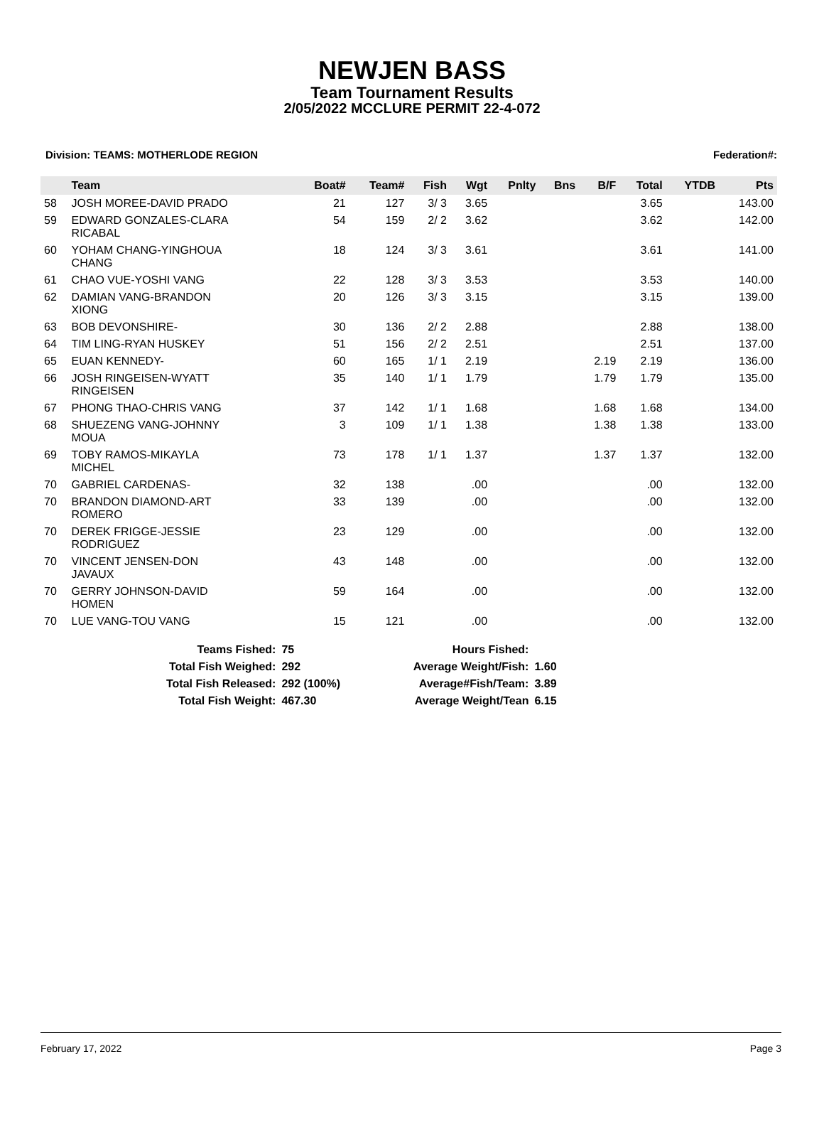NEWJEN BASS
Team Tournament Results
2/05/2022 MCCLURE PERMIT 22-4-072
Division: TEAMS: MOTHERLODE REGION Federation#:
| | Team | Boat# | Team# | Fish | Wgt | Pnlty | Bns | B/F | Total | YTDB | Pts |
| --- | --- | --- | --- | --- | --- | --- | --- | --- | --- | --- | --- |
| 58 | JOSH MOREE-DAVID PRADO | 21 | 127 | 3/ 3 | 3.65 | | | | 3.65 | | 143.00 |
| 59 | EDWARD GONZALES-CLARA RICABAL | 54 | 159 | 2/ 2 | 3.62 | | | | 3.62 | | 142.00 |
| 60 | YOHAM CHANG-YINGHOUA CHANG | 18 | 124 | 3/ 3 | 3.61 | | | | 3.61 | | 141.00 |
| 61 | CHAO VUE-YOSHI VANG | 22 | 128 | 3/ 3 | 3.53 | | | | 3.53 | | 140.00 |
| 62 | DAMIAN VANG-BRANDON XIONG | 20 | 126 | 3/ 3 | 3.15 | | | | 3.15 | | 139.00 |
| 63 | BOB DEVONSHIRE- | 30 | 136 | 2/ 2 | 2.88 | | | | 2.88 | | 138.00 |
| 64 | TIM LING-RYAN HUSKEY | 51 | 156 | 2/ 2 | 2.51 | | | | 2.51 | | 137.00 |
| 65 | EUAN KENNEDY- | 60 | 165 | 1/ 1 | 2.19 | | | 2.19 | 2.19 | | 136.00 |
| 66 | JOSH RINGEISEN-WYATT RINGEISEN | 35 | 140 | 1/ 1 | 1.79 | | | 1.79 | 1.79 | | 135.00 |
| 67 | PHONG THAO-CHRIS VANG | 37 | 142 | 1/ 1 | 1.68 | | | 1.68 | 1.68 | | 134.00 |
| 68 | SHUEZENG VANG-JOHNNY MOUA | 3 | 109 | 1/ 1 | 1.38 | | | 1.38 | 1.38 | | 133.00 |
| 69 | TOBY RAMOS-MIKAYLA MICHEL | 73 | 178 | 1/ 1 | 1.37 | | | 1.37 | 1.37 | | 132.00 |
| 70 | GABRIEL CARDENAS- | 32 | 138 | | .00 | | | | .00 | | 132.00 |
| 70 | BRANDON DIAMOND-ART ROMERO | 33 | 139 | | .00 | | | | .00 | | 132.00 |
| 70 | DEREK FRIGGE-JESSIE RODRIGUEZ | 23 | 129 | | .00 | | | | .00 | | 132.00 |
| 70 | VINCENT JENSEN-DON JAVAUX | 43 | 148 | | .00 | | | | .00 | | 132.00 |
| 70 | GERRY JOHNSON-DAVID HOMEN | 59 | 164 | | .00 | | | | .00 | | 132.00 |
| 70 | LUE VANG-TOU VANG | 15 | 121 | | .00 | | | | .00 | | 132.00 |
| Teams Fished: | 75 | Hours Fished: | |
| Total Fish Weighed: | 292 | Average Weight/Fish: | 1.60 |
| Total Fish Released: | 292 (100%) | Average#Fish/Team: | 3.89 |
| Total Fish Weight: | 467.30 | Average Weight/Tean | 6.15 |
February 17, 2022 Page 3